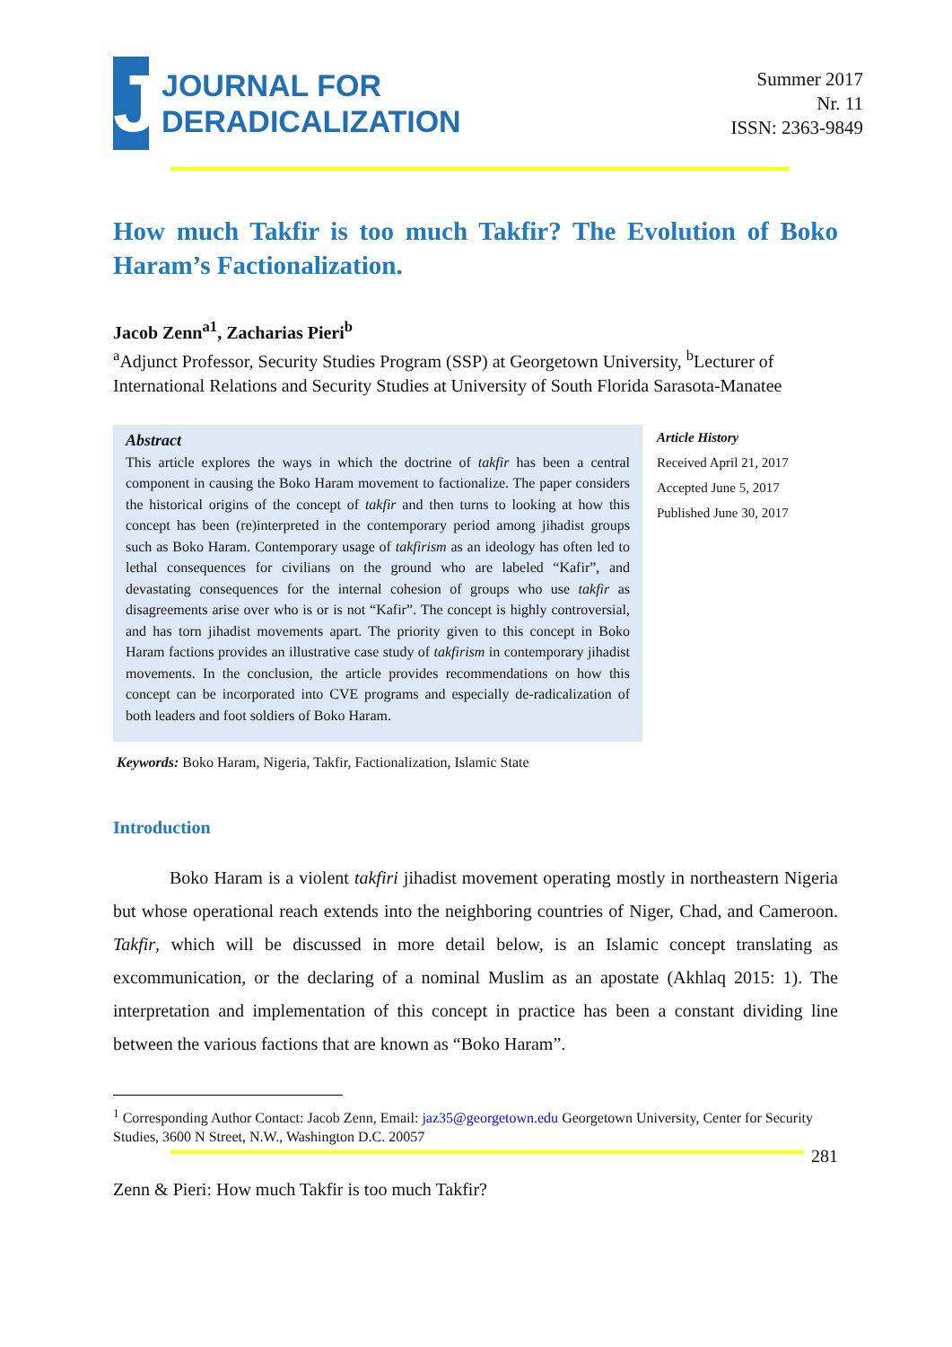J
JOURNAL FOR
DERADICALIZATION
Summer 2017
Nr. 11
ISSN: 2363-9849
How much Takfir is too much Takfir? The Evolution of Boko
Haram’s Factionalization.
Jacob Zenn<sup>a1</sup>, Zacharias Pieri<sup>b</sup>
<sup>a</sup> Adjunct Professor, Security Studies Program (SSP) at Georgetown University, <sup>b</sup>Lecturer of International Relations and Security Studies at University of South Florida Sarasota-Manatee
Abstract
This article explores the ways in which the doctrine of takfir has been a central component in causing the Boko Haram movement to factionalize. The paper considers the historical origins of the concept of takfir and then turns to looking at how this concept has been (re)interpreted in the contemporary period among jihadist groups such as Boko Haram. Contemporary usage of takfirism as an ideology has often led to lethal consequences for civilians on the ground who are labeled “Kafir”, and devastating consequences for the internal cohesion of groups who use takfir as disagreements arise over who is or is not “Kafir”. The concept is highly controversial, and has torn jihadist movements apart. The priority given to this concept in Boko Haram factions provides an illustrative case study of takfirism in contemporary jihadist movements. In the conclusion, the article provides recommendations on how this concept can be incorporated into CVE programs and especially de-radicalization of both leaders and foot soldiers of Boko Haram.
Article History
Received April 21, 2017
Accepted June 5, 2017
Published June 30, 2017
Keywords: Boko Haram, Nigeria, Takfir, Factionalization, Islamic State
Introduction
Boko Haram is a violent takfiri jihadist movement operating mostly in northeastern Nigeria but whose operational reach extends into the neighboring countries of Niger, Chad, and Cameroon. Takfir, which will be discussed in more detail below, is an Islamic concept translating as excommunication, or the declaring of a nominal Muslim as an apostate (Akhlaq 2015: 1). The interpretation and implementation of this concept in practice has been a constant dividing line between the various factions that are known as “Boko Haram”.
<sup>1</sup> Corresponding Author Contact: Jacob Zenn, Email: jaz35@georgetown.edu Georgetown University, Center for Security Studies, 3600 N Street, N.W., Washington D.C. 20057
281
Zenn & Pieri: How much Takfir is too much Takfir?